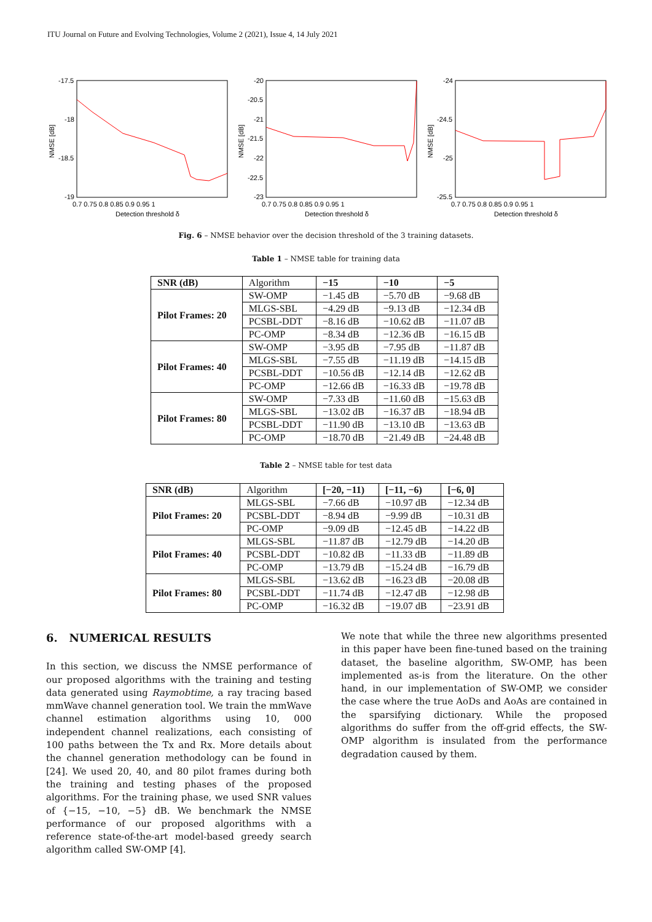ITU Journal on Future and Evolving Technologies, Volume 2 (2021), Issue 4, 14 July 2021
-17.5
-18
-18.5
-19
0.7 0.75 0.8 0.85 0.9 0.95 1
Detection threshold δ
NMSE [dB]
-20
-20.5
-21
-21.5
-22
-22.5
-23
0.7 0.75 0.8 0.85 0.9 0.95 1
Detection threshold δ
NMSE [dB]
-24
-24.5
-25
-25.5
0.7 0.75 0.8 0.85 0.9 0.95 1
Detection threshold δ
NMSE [dB]
Fig. 6 – NMSE behavior over the decision threshold of the 3 training datasets.
Table 1 – NMSE table for training data
| SNR (dB) | Algorithm | −15 | −10 | −5 |
| Pilot Frames: 20 | SW-OMP | −1.45 dB | −5.70 dB | −9.68 dB |
| | MLGS-SBL | −4.29 dB | −9.13 dB | −12.34 dB |
| | PCSBL-DDT | −8.16 dB | −10.62 dB | −11.07 dB |
| | PC-OMP | −8.34 dB | −12.36 dB | −16.15 dB |
| Pilot Frames: 40 | SW-OMP | −3.95 dB | −7.95 dB | −11.87 dB |
| | MLGS-SBL | −7.55 dB | −11.19 dB | −14.15 dB |
| | PCSBL-DDT | −10.56 dB | −12.14 dB | −12.62 dB |
| | PC-OMP | −12.66 dB | −16.33 dB | −19.78 dB |
| Pilot Frames: 80 | SW-OMP | −7.33 dB | −11.60 dB | −15.63 dB |
| | MLGS-SBL | −13.02 dB | −16.37 dB | −18.94 dB |
| | PCSBL-DDT | −11.90 dB | −13.10 dB | −13.63 dB |
| | PC-OMP | −18.70 dB | −21.49 dB | −24.48 dB |
Table 2 – NMSE table for test data
| SNR (dB) | Algorithm | [−20, −11) | [−11, −6) | [−6, 0] |
| Pilot Frames: 20 | MLGS-SBL | −7.66 dB | −10.97 dB | −12.34 dB |
| | PCSBL-DDT | −8.94 dB | −9.99 dB | −10.31 dB |
| | PC-OMP | −9.09 dB | −12.45 dB | −14.22 dB |
| Pilot Frames: 40 | MLGS-SBL | −11.87 dB | −12.79 dB | −14.20 dB |
| | PCSBL-DDT | −10.82 dB | −11.33 dB | −11.89 dB |
| | PC-OMP | −13.79 dB | −15.24 dB | −16.79 dB |
| Pilot Frames: 80 | MLGS-SBL | −13.62 dB | −16.23 dB | −20.08 dB |
| | PCSBL-DDT | −11.74 dB | −12.47 dB | −12.98 dB |
| | PC-OMP | −16.32 dB | −19.07 dB | −23.91 dB |
6. NUMERICAL RESULTS
In this section, we discuss the NMSE performance of our proposed algorithms with the training and testing data generated using Raymobtime, a ray tracing based mmWave channel generation tool. We train the mmWave channel estimation algorithms using 10, 000 independent channel realizations, each consisting of 100 paths between the Tx and Rx. More details about the channel generation methodology can be found in [24]. We used 20, 40, and 80 pilot frames during both the training and testing phases of the proposed algorithms. For the training phase, we used SNR values of {−15, −10, −5} dB. We benchmark the NMSE performance of our proposed algorithms with a reference state-of-the-art model-based greedy search algorithm called SW-OMP [4].
We note that while the three new algorithms presented in this paper have been fine-tuned based on the training dataset, the baseline algorithm, SW-OMP, has been implemented as-is from the literature. On the other hand, in our implementation of SW-OMP, we consider the case where the true AoDs and AoAs are contained in the sparsifying dictionary. While the proposed algorithms do suffer from the off-grid effects, the SW-OMP algorithm is insulated from the performance degradation caused by them.